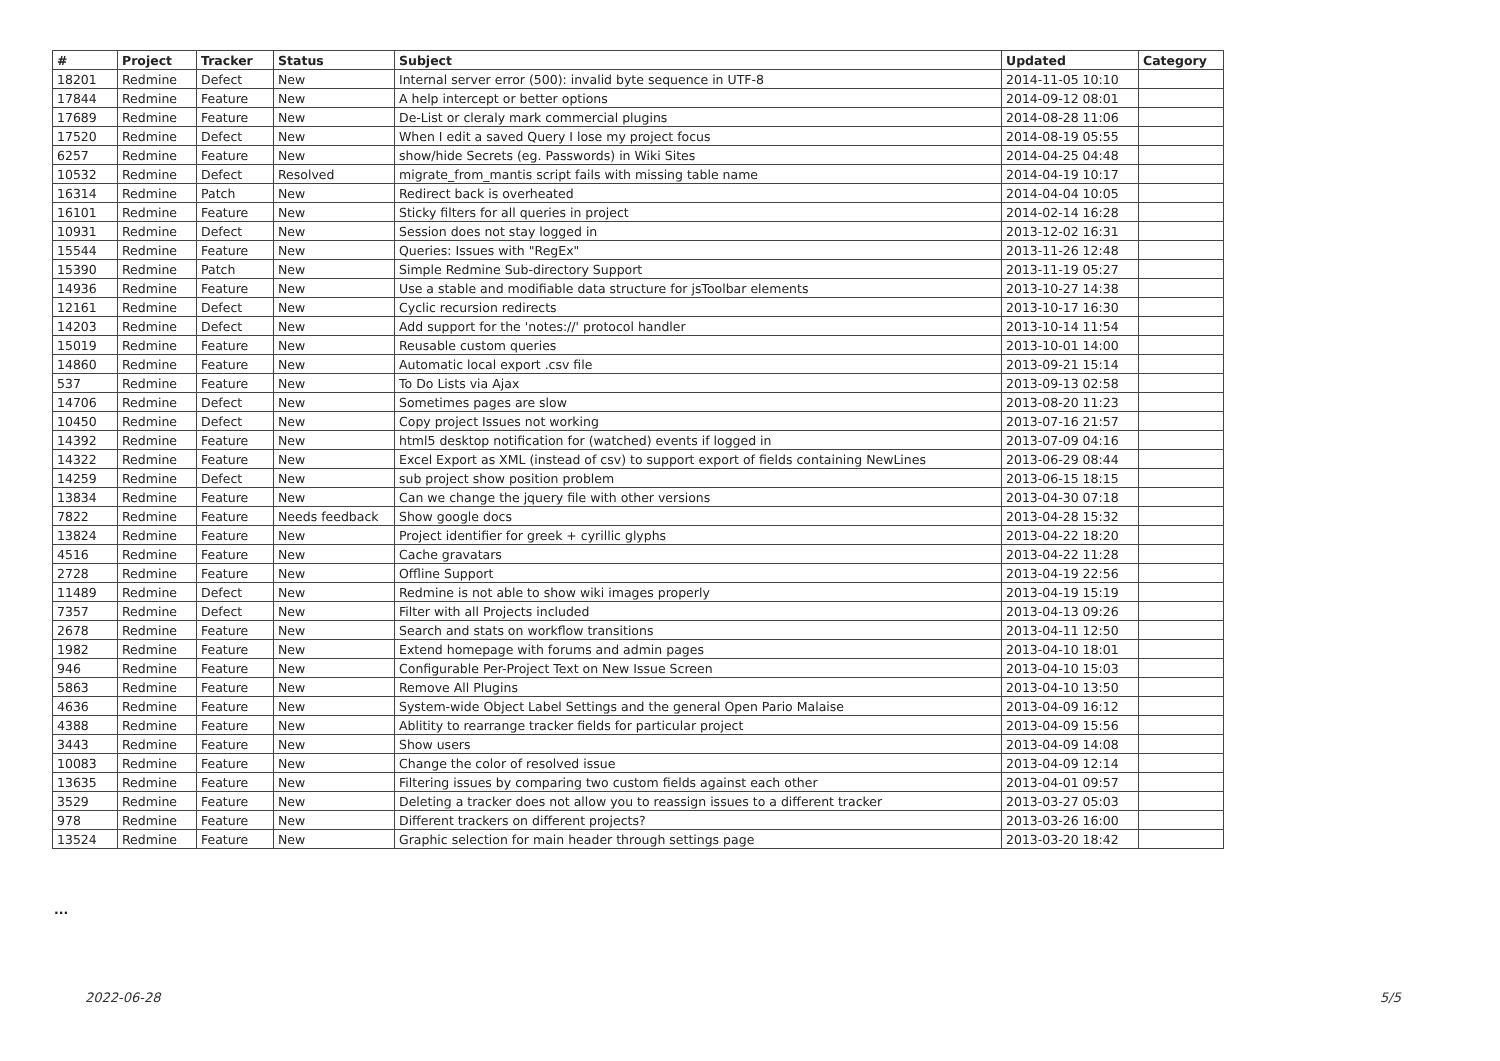| # | Project | Tracker | Status | Subject | Updated | Category |
| --- | --- | --- | --- | --- | --- | --- |
| 18201 | Redmine | Defect | New | Internal server error (500): invalid byte sequence in UTF-8 | 2014-11-05 10:10 | |
| 17844 | Redmine | Feature | New | A help intercept or better options | 2014-09-12 08:01 | |
| 17689 | Redmine | Feature | New | De-List or cleraly mark commercial plugins | 2014-08-28 11:06 | |
| 17520 | Redmine | Defect | New | When I edit a saved Query I lose my project focus | 2014-08-19 05:55 | |
| 6257 | Redmine | Feature | New | show/hide Secrets (eg. Passwords) in Wiki Sites | 2014-04-25 04:48 | |
| 10532 | Redmine | Defect | Resolved | migrate_from_mantis script fails with missing table name | 2014-04-19 10:17 | |
| 16314 | Redmine | Patch | New | Redirect back is overheated | 2014-04-04 10:05 | |
| 16101 | Redmine | Feature | New | Sticky filters for all queries in project | 2014-02-14 16:28 | |
| 10931 | Redmine | Defect | New | Session does not stay logged in | 2013-12-02 16:31 | |
| 15544 | Redmine | Feature | New | Queries: Issues with "RegEx" | 2013-11-26 12:48 | |
| 15390 | Redmine | Patch | New | Simple Redmine Sub-directory Support | 2013-11-19 05:27 | |
| 14936 | Redmine | Feature | New | Use a stable and modifiable data structure for jsToolbar elements | 2013-10-27 14:38 | |
| 12161 | Redmine | Defect | New | Cyclic recursion redirects | 2013-10-17 16:30 | |
| 14203 | Redmine | Defect | New | Add support for the 'notes://' protocol handler | 2013-10-14 11:54 | |
| 15019 | Redmine | Feature | New | Reusable custom queries | 2013-10-01 14:00 | |
| 14860 | Redmine | Feature | New | Automatic local export .csv file | 2013-09-21 15:14 | |
| 537 | Redmine | Feature | New | To Do Lists via Ajax | 2013-09-13 02:58 | |
| 14706 | Redmine | Defect | New | Sometimes pages are slow | 2013-08-20 11:23 | |
| 10450 | Redmine | Defect | New | Copy project Issues not working | 2013-07-16 21:57 | |
| 14392 | Redmine | Feature | New | html5 desktop notification for (watched) events if logged in | 2013-07-09 04:16 | |
| 14322 | Redmine | Feature | New | Excel Export as XML (instead of csv) to support export of fields containing NewLines | 2013-06-29 08:44 | |
| 14259 | Redmine | Defect | New | sub project show position problem | 2013-06-15 18:15 | |
| 13834 | Redmine | Feature | New | Can we change the jquery file with other versions | 2013-04-30 07:18 | |
| 7822 | Redmine | Feature | Needs feedback | Show google docs | 2013-04-28 15:32 | |
| 13824 | Redmine | Feature | New | Project identifier for greek + cyrillic glyphs | 2013-04-22 18:20 | |
| 4516 | Redmine | Feature | New | Cache gravatars | 2013-04-22 11:28 | |
| 2728 | Redmine | Feature | New | Offline Support | 2013-04-19 22:56 | |
| 11489 | Redmine | Defect | New | Redmine is not able to show wiki images properly | 2013-04-19 15:19 | |
| 7357 | Redmine | Defect | New | Filter with all Projects included | 2013-04-13 09:26 | |
| 2678 | Redmine | Feature | New | Search and stats on workflow transitions | 2013-04-11 12:50 | |
| 1982 | Redmine | Feature | New | Extend homepage with forums and admin pages | 2013-04-10 18:01 | |
| 946 | Redmine | Feature | New | Configurable Per-Project Text on New Issue Screen | 2013-04-10 15:03 | |
| 5863 | Redmine | Feature | New | Remove All Plugins | 2013-04-10 13:50 | |
| 4636 | Redmine | Feature | New | System-wide Object Label Settings and the general Open Pario Malaise | 2013-04-09 16:12 | |
| 4388 | Redmine | Feature | New | Ablitity to rearrange tracker fields for particular project | 2013-04-09 15:56 | |
| 3443 | Redmine | Feature | New | Show users | 2013-04-09 14:08 | |
| 10083 | Redmine | Feature | New | Change the color of resolved issue | 2013-04-09 12:14 | |
| 13635 | Redmine | Feature | New | Filtering issues by comparing two custom fields against each other | 2013-04-01 09:57 | |
| 3529 | Redmine | Feature | New | Deleting a tracker does not allow you to reassign issues to a different tracker | 2013-03-27 05:03 | |
| 978 | Redmine | Feature | New | Different trackers on different projects? | 2013-03-26 16:00 | |
| 13524 | Redmine | Feature | New | Graphic selection for main header through settings page | 2013-03-20 18:42 | |
...
2022-06-28 5/5